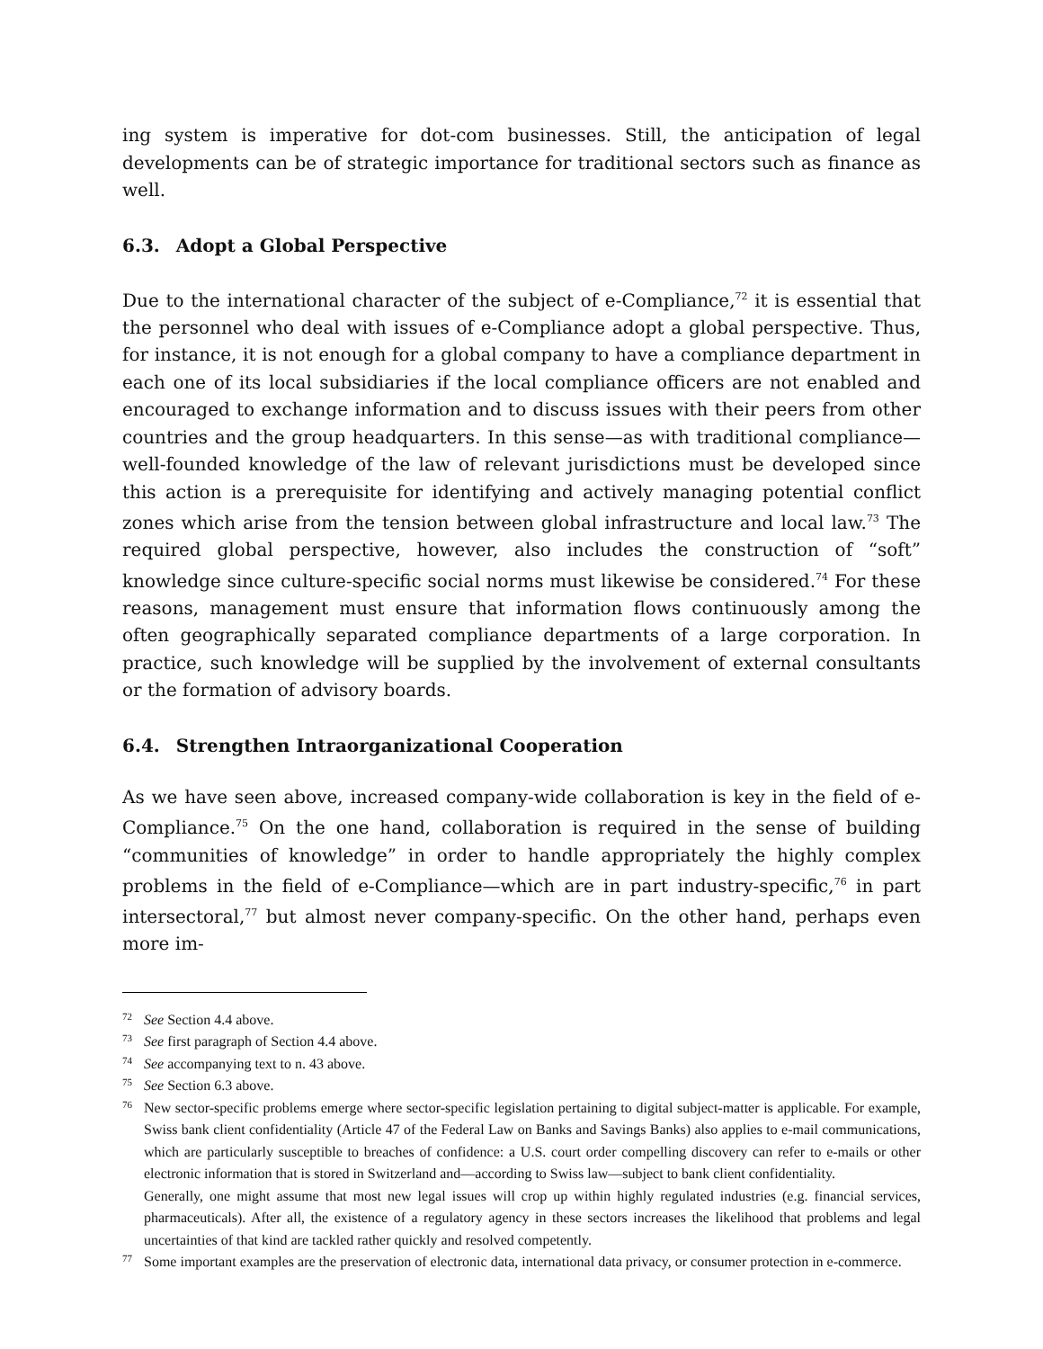ing system is imperative for dot-com businesses. Still, the anticipation of legal developments can be of strategic importance for traditional sectors such as finance as well.
6.3. Adopt a Global Perspective
Due to the international character of the subject of e-Compliance,<sup>72</sup> it is essential that the personnel who deal with issues of e-Compliance adopt a global perspective. Thus, for instance, it is not enough for a global company to have a compliance department in each one of its local subsidiaries if the local compliance officers are not enabled and encouraged to exchange information and to discuss issues with their peers from other countries and the group headquarters. In this sense—as with traditional compliance—well-founded knowledge of the law of relevant jurisdictions must be developed since this action is a prerequisite for identifying and actively managing potential conflict zones which arise from the tension between global infrastructure and local law.<sup>73</sup> The required global perspective, however, also includes the construction of “soft” knowledge since culture-specific social norms must likewise be considered.<sup>74</sup> For these reasons, management must ensure that information flows continuously among the often geographically separated compliance departments of a large corporation. In practice, such knowledge will be supplied by the involvement of external consultants or the formation of advisory boards.
6.4. Strengthen Intraorganizational Cooperation
As we have seen above, increased company-wide collaboration is key in the field of e-Compliance.<sup>75</sup> On the one hand, collaboration is required in the sense of building “communities of knowledge” in order to handle appropriately the highly complex problems in the field of e-Compliance—which are in part industry-specific,<sup>76</sup> in part intersectoral,<sup>77</sup> but almost never company-specific. On the other hand, perhaps even more im-
72
See Section 4.4 above.
73
See first paragraph of Section 4.4 above.
74
See accompanying text to n. 43 above.
75
See Section 6.3 above.
76
New sector-specific problems emerge where sector-specific legislation pertaining to digital subject-matter is applicable. For example, Swiss bank client confidentiality (Article 47 of the Federal Law on Banks and Savings Banks) also applies to e-mail communications, which are particularly susceptible to breaches of confidence: a U.S. court order compelling discovery can refer to e-mails or other electronic information that is stored in Switzerland and—according to Swiss law—subject to bank client confidentiality.
Generally, one might assume that most new legal issues will crop up within highly regulated industries (e.g. financial services, pharmaceuticals). After all, the existence of a regulatory agency in these sectors increases the likelihood that problems and legal uncertainties of that kind are tackled rather quickly and resolved competently.
77
Some important examples are the preservation of electronic data, international data privacy, or consumer protection in e-commerce.